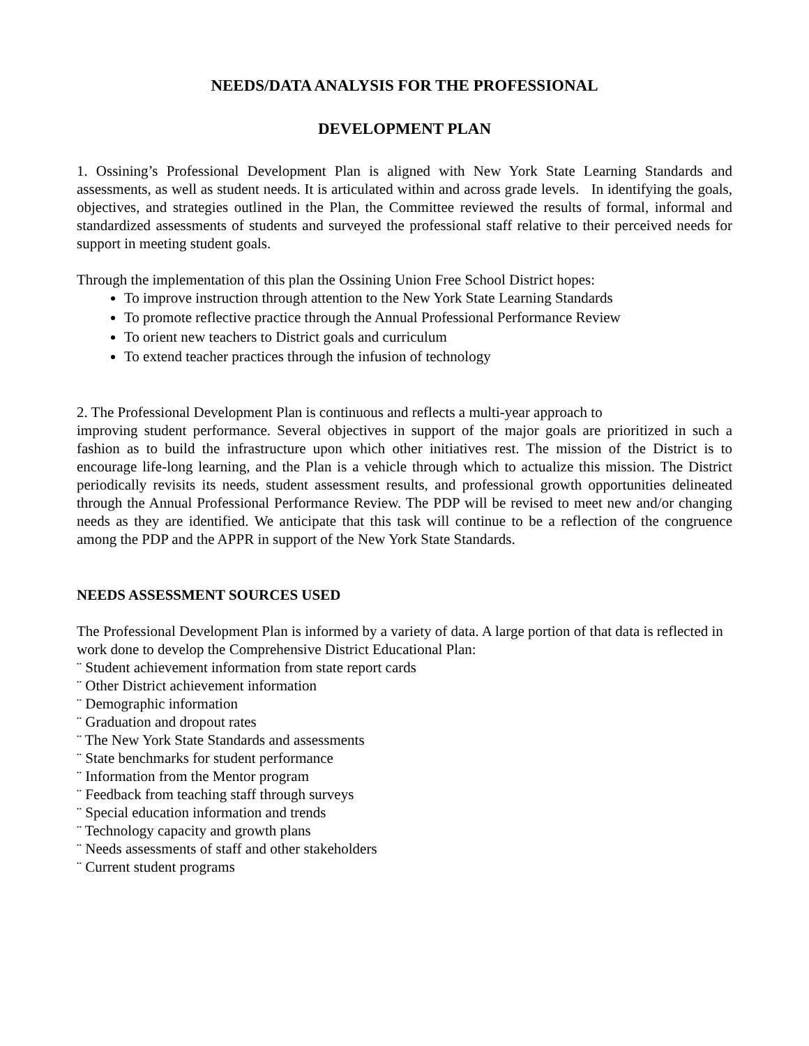NEEDS/DATA ANALYSIS FOR THE PROFESSIONAL
DEVELOPMENT PLAN
1. Ossining’s Professional Development Plan is aligned with New York State Learning Standards and assessments, as well as student needs. It is articulated within and across grade levels. In identifying the goals, objectives, and strategies outlined in the Plan, the Committee reviewed the results of formal, informal and standardized assessments of students and surveyed the professional staff relative to their perceived needs for support in meeting student goals.
Through the implementation of this plan the Ossining Union Free School District hopes:
To improve instruction through attention to the New York State Learning Standards
To promote reflective practice through the Annual Professional Performance Review
To orient new teachers to District goals and curriculum
To extend teacher practices through the infusion of technology
2. The Professional Development Plan is continuous and reflects a multi-year approach to
improving student performance. Several objectives in support of the major goals are prioritized in such a fashion as to build the infrastructure upon which other initiatives rest. The mission of the District is to encourage life-long learning, and the Plan is a vehicle through which to actualize this mission. The District periodically revisits its needs, student assessment results, and professional growth opportunities delineated through the Annual Professional Performance Review. The PDP will be revised to meet new and/or changing needs as they are identified. We anticipate that this task will continue to be a reflection of the congruence among the PDP and the APPR in support of the New York State Standards.
NEEDS ASSESSMENT SOURCES USED
The Professional Development Plan is informed by a variety of data. A large portion of that data is reflected in work done to develop the Comprehensive District Educational Plan:
¨ Student achievement information from state report cards
¨ Other District achievement information
¨ Demographic information
¨ Graduation and dropout rates
¨ The New York State Standards and assessments
¨ State benchmarks for student performance
¨ Information from the Mentor program
¨ Feedback from teaching staff through surveys
¨ Special education information and trends
¨ Technology capacity and growth plans
¨ Needs assessments of staff and other stakeholders
¨ Current student programs